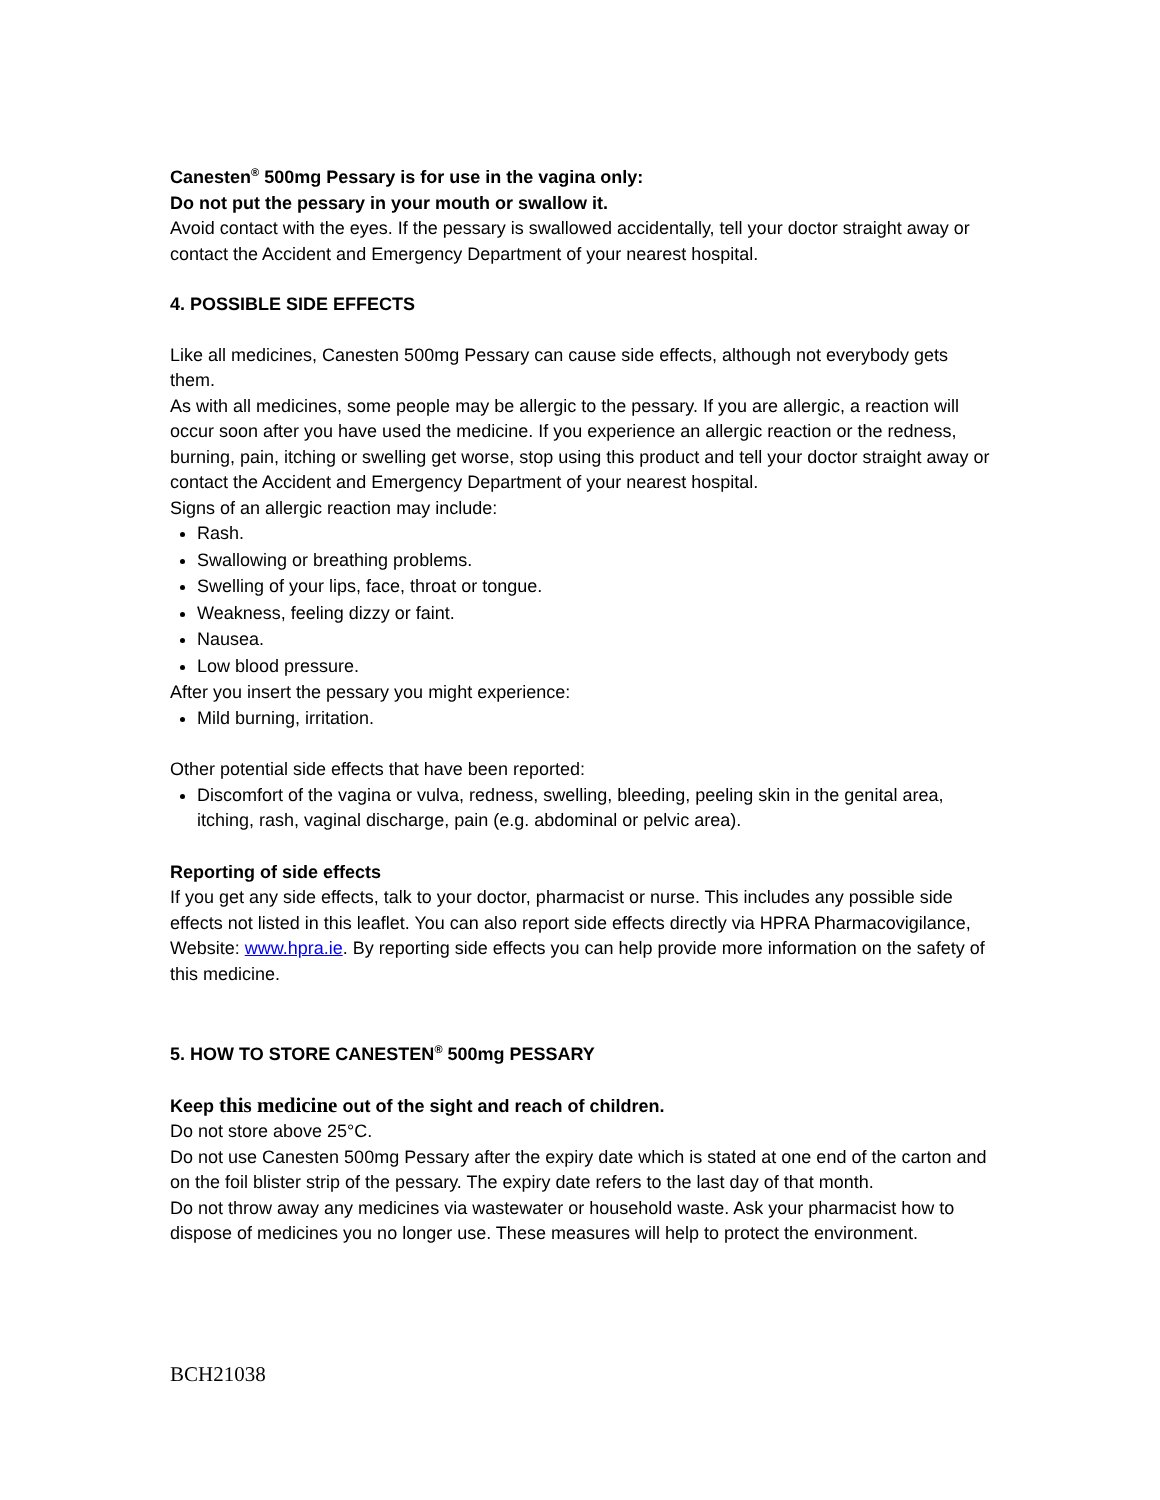Canesten<sup>®</sup> 500mg Pessary is for use in the vagina only:
Do not put the pessary in your mouth or swallow it.
Avoid contact with the eyes. If the pessary is swallowed accidentally, tell your doctor straight away or contact the Accident and Emergency Department of your nearest hospital.
4. POSSIBLE SIDE EFFECTS
Like all medicines, Canesten 500mg Pessary can cause side effects, although not everybody gets them.
As with all medicines, some people may be allergic to the pessary. If you are allergic, a reaction will occur soon after you have used the medicine. If you experience an allergic reaction or the redness, burning, pain, itching or swelling get worse, stop using this product and tell your doctor straight away or contact the Accident and Emergency Department of your nearest hospital.
Signs of an allergic reaction may include:
Rash.
Swallowing or breathing problems.
Swelling of your lips, face, throat or tongue.
Weakness, feeling dizzy or faint.
Nausea.
Low blood pressure.
After you insert the pessary you might experience:
Mild burning, irritation.
Other potential side effects that have been reported:
Discomfort of the vagina or vulva, redness, swelling, bleeding, peeling skin in the genital area, itching, rash, vaginal discharge, pain (e.g. abdominal or pelvic area).
Reporting of side effects
If you get any side effects, talk to your doctor, pharmacist or nurse. This includes any possible side effects not listed in this leaflet. You can also report side effects directly via HPRA Pharmacovigilance, Website: www.hpra.ie. By reporting side effects you can help provide more information on the safety of this medicine.
5. HOW TO STORE CANESTEN<sup>®</sup> 500mg PESSARY
Keep this medicine out of the sight and reach of children.
Do not store above 25°C.
Do not use Canesten 500mg Pessary after the expiry date which is stated at one end of the carton and on the foil blister strip of the pessary. The expiry date refers to the last day of that month.
Do not throw away any medicines via wastewater or household waste. Ask your pharmacist how to dispose of medicines you no longer use. These measures will help to protect the environment.
BCH21038